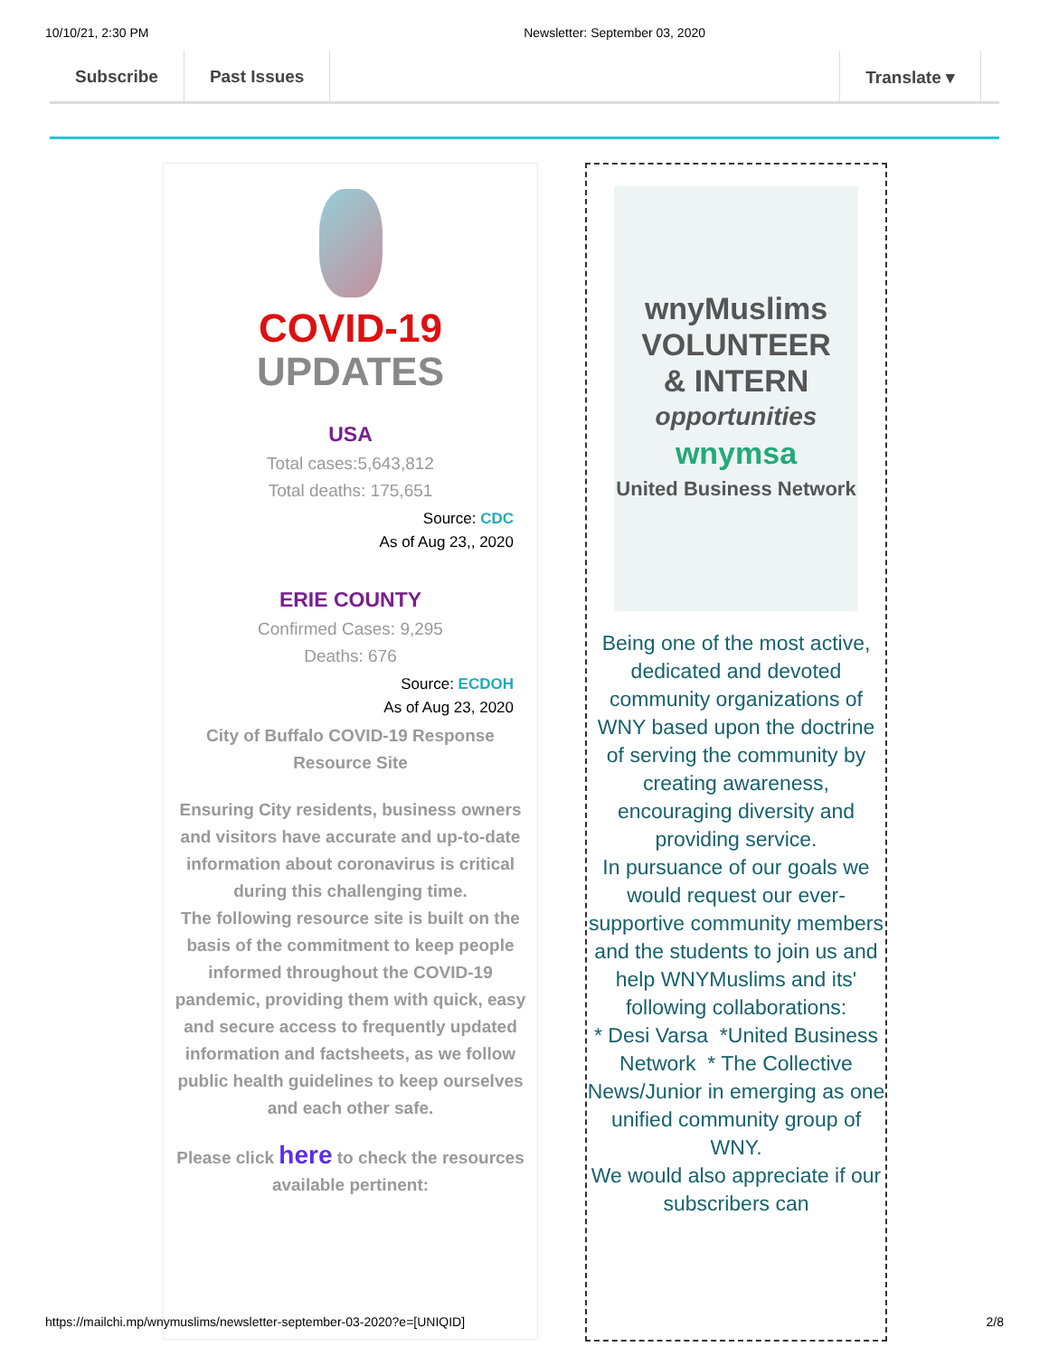10/10/21, 2:30 PM Newsletter: September 03, 2020
Subscribe Past Issues Translate ▾
COVID-19
UPDATES
USA
Total cases:5,643,812
Total deaths: 175,651
Source: CDC
As of Aug 23,, 2020
ERIE COUNTY
Confirmed Cases: 9,295
Deaths: 676
Source: ECDOH
As of Aug 23, 2020
City of Buffalo COVID-19 Response Resource Site
Ensuring City residents, business owners and visitors have accurate and up-to-date information about coronavirus is critical during this challenging time.
The following resource site is built on the basis of the commitment to keep people informed throughout the COVID-19 pandemic, providing them with quick, easy and secure access to frequently updated information and factsheets, as we follow public health guidelines to keep ourselves and each other safe.
Please click here to check the resources available pertinent:
wnyMuslims
VOLUNTEER
& INTERN
opportunities
wnymsa
United Business Network
Being one of the most active, dedicated and devoted community organizations of WNY based upon the doctrine of serving the community by creating awareness, encouraging diversity and providing service.
In pursuance of our goals we would request our ever-supportive community members and the students to join us and help WNYMuslims and its' following collaborations:
* Desi Varsa *United Business Network * The Collective News/Junior in emerging as one unified community group of WNY.
We would also appreciate if our subscribers can
https://mailchi.mp/wnymuslims/newsletter-september-03-2020?e=[UNIQID] 2/8